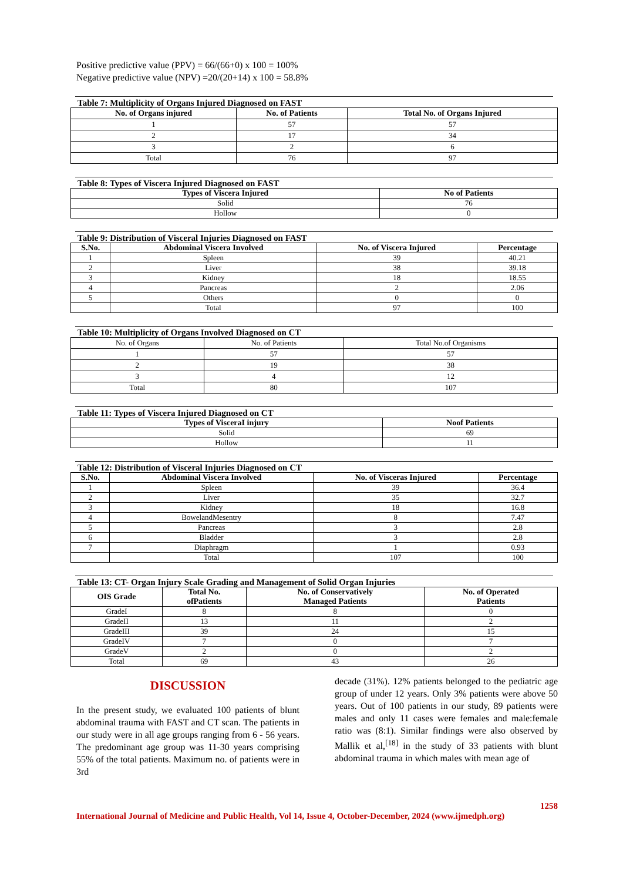Positive predictive value (PPV) = 66/(66+0) x 100 = 100%
Negative predictive value (NPV) =20/(20+14) x 100 = 58.8%
Table 7: Multiplicity of Organs Injured Diagnosed on FAST
| No. of Organs injured | No. of Patients | Total No. of Organs Injured |
| --- | --- | --- |
| 1 | 57 | 57 |
| 2 | 17 | 34 |
| 3 | 2 | 6 |
| Total | 76 | 97 |
Table 8: Types of Viscera Injured Diagnosed on FAST
| Types of Viscera Injured | No of Patients |
| --- | --- |
| Solid | 76 |
| Hollow | 0 |
Table 9: Distribution of Visceral Injuries Diagnosed on FAST
| S.No. | Abdominal Viscera Involved | No. of Viscera Injured | Percentage |
| --- | --- | --- | --- |
| 1 | Spleen | 39 | 40.21 |
| 2 | Liver | 38 | 39.18 |
| 3 | Kidney | 18 | 18.55 |
| 4 | Pancreas | 2 | 2.06 |
| 5 | Others | 0 | 0 |
| | Total | 97 | 100 |
Table 10: Multiplicity of Organs Involved Diagnosed on CT
| No. of Organs | No. of Patients | Total No.of Organisms |
| 1 | 57 | 57 |
| 2 | 19 | 38 |
| 3 | 4 | 12 |
| Total | 80 | 107 |
Table 11: Types of Viscera Injured Diagnosed on CT
| Types of VisceraI injury | Noof Patients |
| --- | --- |
| Solid | 69 |
| Hollow | 11 |
Table 12: Distribution of Visceral Injuries Diagnosed on CT
| S.No. | Abdominal Viscera Involved | No. of Visceras Injured | Percentage |
| --- | --- | --- | --- |
| 1 | Spleen | 39 | 36.4 |
| 2 | Liver | 35 | 32.7 |
| 3 | Kidney | 18 | 16.8 |
| 4 | BowelandMesentry | 8 | 7.47 |
| 5 | Pancreas | 3 | 2.8 |
| 6 | Bladder | 3 | 2.8 |
| 7 | Diaphragm | 1 | 0.93 |
| | Total | 107 | 100 |
Table 13: CT- Organ Injury Scale Grading and Management of Solid Organ Injuries
| OIS Grade | Total No. ofPatients | No. of Conservatively Managed Patients | No. of Operated Patients |
| --- | --- | --- | --- |
| GradeI | 8 | 8 | 0 |
| GradeII | 13 | 11 | 2 |
| GradeIII | 39 | 24 | 15 |
| GradeIV | 7 | 0 | 7 |
| GradeV | 2 | 0 | 2 |
| Total | 69 | 43 | 26 |
DISCUSSION
In the present study, we evaluated 100 patients of blunt abdominal trauma with FAST and CT scan. The patients in our study were in all age groups ranging from 6 - 56 years. The predominant age group was 11-30 years comprising 55% of the total patients. Maximum no. of patients were in 3rd
decade (31%). 12% patients belonged to the pediatric age group of under 12 years. Only 3% patients were above 50 years. Out of 100 patients in our study, 89 patients were males and only 11 cases were females and male:female ratio was (8:1). Similar findings were also observed by Mallik et al,<sup>[18]</sup> in the study of 33 patients with blunt abdominal trauma in which males with mean age of
1258
International Journal of Medicine and Public Health, Vol 14, Issue 4, October-December, 2024 (www.ijmedph.org)